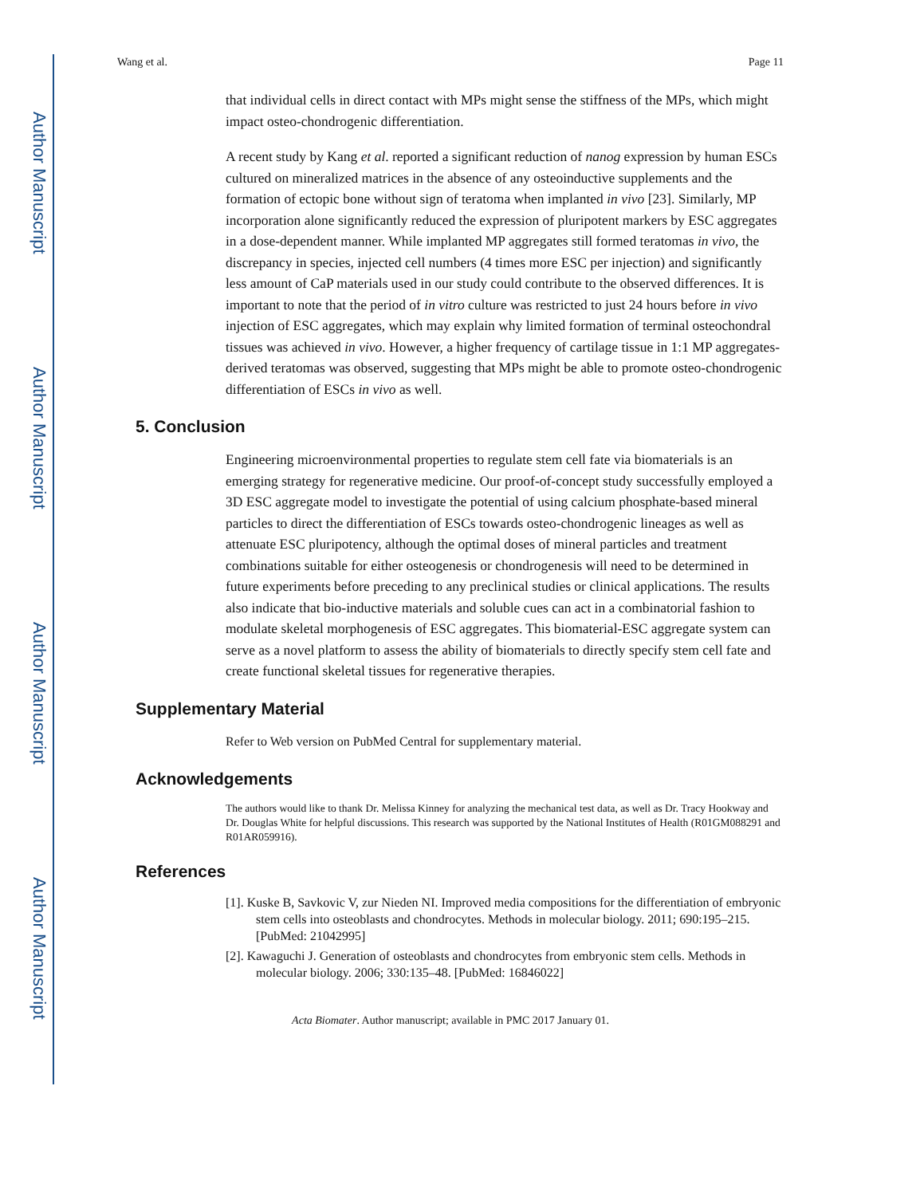Author Manuscript
Author Manuscript
Author Manuscript
Author Manuscript
Wang et al. Page 11
that individual cells in direct contact with MPs might sense the stiffness of the MPs, which might impact osteo-chondrogenic differentiation.
A recent study by Kang et al. reported a significant reduction of nanog expression by human ESCs cultured on mineralized matrices in the absence of any osteoinductive supplements and the formation of ectopic bone without sign of teratoma when implanted in vivo [23]. Similarly, MP incorporation alone significantly reduced the expression of pluripotent markers by ESC aggregates in a dose-dependent manner. While implanted MP aggregates still formed teratomas in vivo, the discrepancy in species, injected cell numbers (4 times more ESC per injection) and significantly less amount of CaP materials used in our study could contribute to the observed differences. It is important to note that the period of in vitro culture was restricted to just 24 hours before in vivo injection of ESC aggregates, which may explain why limited formation of terminal osteochondral tissues was achieved in vivo. However, a higher frequency of cartilage tissue in 1:1 MP aggregates-derived teratomas was observed, suggesting that MPs might be able to promote osteo-chondrogenic differentiation of ESCs in vivo as well.
5. Conclusion
Engineering microenvironmental properties to regulate stem cell fate via biomaterials is an emerging strategy for regenerative medicine. Our proof-of-concept study successfully employed a 3D ESC aggregate model to investigate the potential of using calcium phosphate-based mineral particles to direct the differentiation of ESCs towards osteo-chondrogenic lineages as well as attenuate ESC pluripotency, although the optimal doses of mineral particles and treatment combinations suitable for either osteogenesis or chondrogenesis will need to be determined in future experiments before preceding to any preclinical studies or clinical applications. The results also indicate that bio-inductive materials and soluble cues can act in a combinatorial fashion to modulate skeletal morphogenesis of ESC aggregates. This biomaterial-ESC aggregate system can serve as a novel platform to assess the ability of biomaterials to directly specify stem cell fate and create functional skeletal tissues for regenerative therapies.
Supplementary Material
Refer to Web version on PubMed Central for supplementary material.
Acknowledgements
The authors would like to thank Dr. Melissa Kinney for analyzing the mechanical test data, as well as Dr. Tracy Hookway and Dr. Douglas White for helpful discussions. This research was supported by the National Institutes of Health (R01GM088291 and R01AR059916).
References
[1]. Kuske B, Savkovic V, zur Nieden NI. Improved media compositions for the differentiation of embryonic stem cells into osteoblasts and chondrocytes. Methods in molecular biology. 2011; 690:195–215. [PubMed: 21042995]
[2]. Kawaguchi J. Generation of osteoblasts and chondrocytes from embryonic stem cells. Methods in molecular biology. 2006; 330:135–48. [PubMed: 16846022]
Acta Biomater. Author manuscript; available in PMC 2017 January 01.